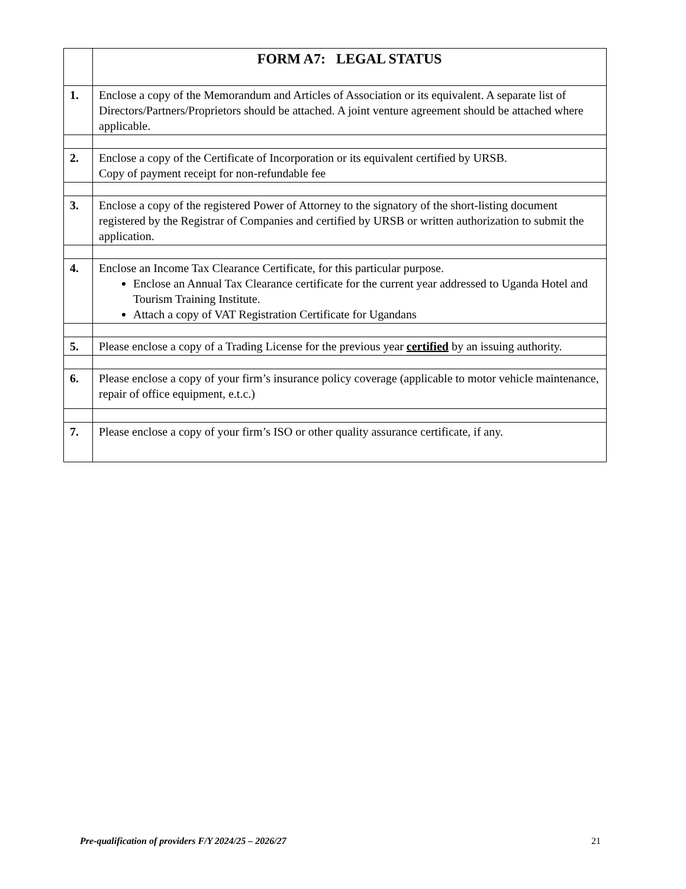| | FORM A7: LEGAL STATUS |
| 1. | Enclose a copy of the Memorandum and Articles of Association or its equivalent. A separate list of Directors/Partners/Proprietors should be attached. A joint venture agreement should be attached where applicable. |
| 2. | Enclose a copy of the Certificate of Incorporation or its equivalent certified by URSB. Copy of payment receipt for non-refundable fee |
| 3. | Enclose a copy of the registered Power of Attorney to the signatory of the short-listing document registered by the Registrar of Companies and certified by URSB or written authorization to submit the application. |
| 4. | Enclose an Income Tax Clearance Certificate, for this particular purpose. Enclose an Annual Tax Clearance certificate for the current year addressed to Uganda Hotel and Tourism Training Institute. Attach a copy of VAT Registration Certificate for Ugandans |
| 5. | Please enclose a copy of a Trading License for the previous year certified by an issuing authority. |
| 6. | Please enclose a copy of your firm’s insurance policy coverage (applicable to motor vehicle maintenance, repair of office equipment, e.t.c.) |
| 7. | Please enclose a copy of your firm’s ISO or other quality assurance certificate, if any. |
Pre-qualification of providers F/Y 2024/25 – 2026/27 21